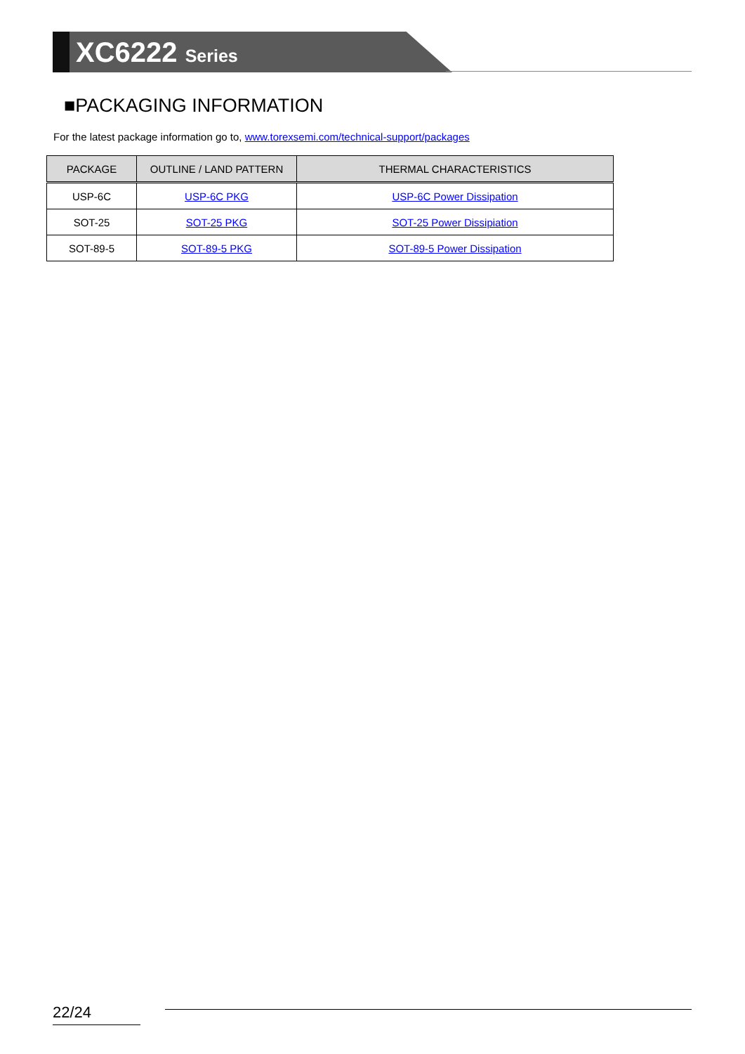XC6222 Series
■PACKAGING INFORMATION
For the latest package information go to, www.torexsemi.com/technical-support/packages
| PACKAGE | OUTLINE / LAND PATTERN | THERMAL CHARACTERISTICS |
| --- | --- | --- |
| USP-6C | USP-6C PKG | USP-6C Power Dissipation |
| SOT-25 | SOT-25 PKG | SOT-25 Power Dissipiation |
| SOT-89-5 | SOT-89-5 PKG | SOT-89-5 Power Dissipation |
22/24